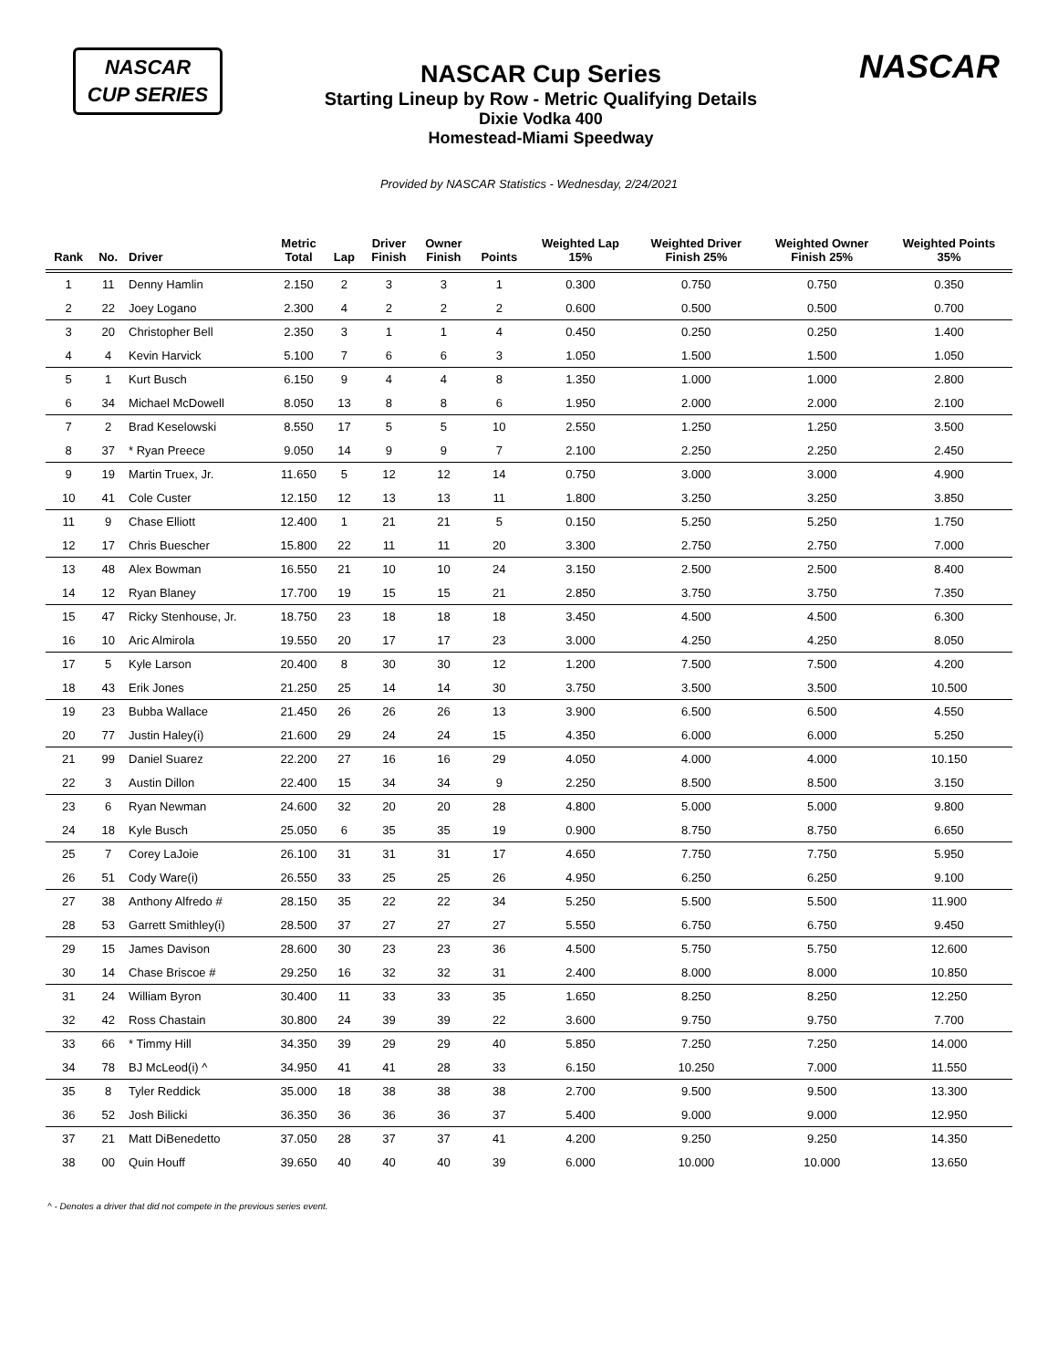NASCAR
CUP SERIES
NASCAR Cup Series
Starting Lineup by Row - Metric Qualifying Details
Dixie Vodka 400
Homestead-Miami Speedway
NASCAR
Provided by NASCAR Statistics - Wednesday, 2/24/2021
| Rank | No. | Driver | Metric Total | Lap | Driver Finish | Owner Finish | Points | Weighted Lap 15% | Weighted Driver Finish 25% | Weighted Owner Finish 25% | Weighted Points 35% |
| --- | --- | --- | --- | --- | --- | --- | --- | --- | --- | --- | --- |
| 1 | 11 | Denny Hamlin | 2.150 | 2 | 3 | 3 | 1 | 0.300 | 0.750 | 0.750 | 0.350 |
| 2 | 22 | Joey Logano | 2.300 | 4 | 2 | 2 | 2 | 0.600 | 0.500 | 0.500 | 0.700 |
| 3 | 20 | Christopher Bell | 2.350 | 3 | 1 | 1 | 4 | 0.450 | 0.250 | 0.250 | 1.400 |
| 4 | 4 | Kevin Harvick | 5.100 | 7 | 6 | 6 | 3 | 1.050 | 1.500 | 1.500 | 1.050 |
| 5 | 1 | Kurt Busch | 6.150 | 9 | 4 | 4 | 8 | 1.350 | 1.000 | 1.000 | 2.800 |
| 6 | 34 | Michael McDowell | 8.050 | 13 | 8 | 8 | 6 | 1.950 | 2.000 | 2.000 | 2.100 |
| 7 | 2 | Brad Keselowski | 8.550 | 17 | 5 | 5 | 10 | 2.550 | 1.250 | 1.250 | 3.500 |
| 8 | 37 | * Ryan Preece | 9.050 | 14 | 9 | 9 | 7 | 2.100 | 2.250 | 2.250 | 2.450 |
| 9 | 19 | Martin Truex, Jr. | 11.650 | 5 | 12 | 12 | 14 | 0.750 | 3.000 | 3.000 | 4.900 |
| 10 | 41 | Cole Custer | 12.150 | 12 | 13 | 13 | 11 | 1.800 | 3.250 | 3.250 | 3.850 |
| 11 | 9 | Chase Elliott | 12.400 | 1 | 21 | 21 | 5 | 0.150 | 5.250 | 5.250 | 1.750 |
| 12 | 17 | Chris Buescher | 15.800 | 22 | 11 | 11 | 20 | 3.300 | 2.750 | 2.750 | 7.000 |
| 13 | 48 | Alex Bowman | 16.550 | 21 | 10 | 10 | 24 | 3.150 | 2.500 | 2.500 | 8.400 |
| 14 | 12 | Ryan Blaney | 17.700 | 19 | 15 | 15 | 21 | 2.850 | 3.750 | 3.750 | 7.350 |
| 15 | 47 | Ricky Stenhouse, Jr. | 18.750 | 23 | 18 | 18 | 18 | 3.450 | 4.500 | 4.500 | 6.300 |
| 16 | 10 | Aric Almirola | 19.550 | 20 | 17 | 17 | 23 | 3.000 | 4.250 | 4.250 | 8.050 |
| 17 | 5 | Kyle Larson | 20.400 | 8 | 30 | 30 | 12 | 1.200 | 7.500 | 7.500 | 4.200 |
| 18 | 43 | Erik Jones | 21.250 | 25 | 14 | 14 | 30 | 3.750 | 3.500 | 3.500 | 10.500 |
| 19 | 23 | Bubba Wallace | 21.450 | 26 | 26 | 26 | 13 | 3.900 | 6.500 | 6.500 | 4.550 |
| 20 | 77 | Justin Haley(i) | 21.600 | 29 | 24 | 24 | 15 | 4.350 | 6.000 | 6.000 | 5.250 |
| 21 | 99 | Daniel Suarez | 22.200 | 27 | 16 | 16 | 29 | 4.050 | 4.000 | 4.000 | 10.150 |
| 22 | 3 | Austin Dillon | 22.400 | 15 | 34 | 34 | 9 | 2.250 | 8.500 | 8.500 | 3.150 |
| 23 | 6 | Ryan Newman | 24.600 | 32 | 20 | 20 | 28 | 4.800 | 5.000 | 5.000 | 9.800 |
| 24 | 18 | Kyle Busch | 25.050 | 6 | 35 | 35 | 19 | 0.900 | 8.750 | 8.750 | 6.650 |
| 25 | 7 | Corey LaJoie | 26.100 | 31 | 31 | 31 | 17 | 4.650 | 7.750 | 7.750 | 5.950 |
| 26 | 51 | Cody Ware(i) | 26.550 | 33 | 25 | 25 | 26 | 4.950 | 6.250 | 6.250 | 9.100 |
| 27 | 38 | Anthony Alfredo # | 28.150 | 35 | 22 | 22 | 34 | 5.250 | 5.500 | 5.500 | 11.900 |
| 28 | 53 | Garrett Smithley(i) | 28.500 | 37 | 27 | 27 | 27 | 5.550 | 6.750 | 6.750 | 9.450 |
| 29 | 15 | James Davison | 28.600 | 30 | 23 | 23 | 36 | 4.500 | 5.750 | 5.750 | 12.600 |
| 30 | 14 | Chase Briscoe # | 29.250 | 16 | 32 | 32 | 31 | 2.400 | 8.000 | 8.000 | 10.850 |
| 31 | 24 | William Byron | 30.400 | 11 | 33 | 33 | 35 | 1.650 | 8.250 | 8.250 | 12.250 |
| 32 | 42 | Ross Chastain | 30.800 | 24 | 39 | 39 | 22 | 3.600 | 9.750 | 9.750 | 7.700 |
| 33 | 66 | * Timmy Hill | 34.350 | 39 | 29 | 29 | 40 | 5.850 | 7.250 | 7.250 | 14.000 |
| 34 | 78 | BJ McLeod(i) ^ | 34.950 | 41 | 41 | 28 | 33 | 6.150 | 10.250 | 7.000 | 11.550 |
| 35 | 8 | Tyler Reddick | 35.000 | 18 | 38 | 38 | 38 | 2.700 | 9.500 | 9.500 | 13.300 |
| 36 | 52 | Josh Bilicki | 36.350 | 36 | 36 | 36 | 37 | 5.400 | 9.000 | 9.000 | 12.950 |
| 37 | 21 | Matt DiBenedetto | 37.050 | 28 | 37 | 37 | 41 | 4.200 | 9.250 | 9.250 | 14.350 |
| 38 | 00 | Quin Houff | 39.650 | 40 | 40 | 40 | 39 | 6.000 | 10.000 | 10.000 | 13.650 |
^ - Denotes a driver that did not compete in the previous series event.